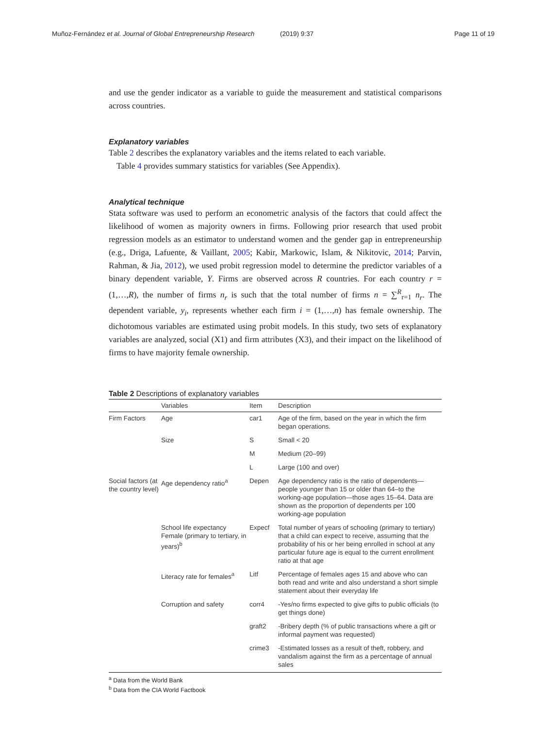Muñoz-Fernández et al. Journal of Global Entrepreneurship Research
(2019) 9:37 Page 11 of 19
and use the gender indicator as a variable to guide the measurement and statistical comparisons across countries.
Explanatory variables
Table 2 describes the explanatory variables and the items related to each variable.
Table 4 provides summary statistics for variables (See Appendix).
Analytical technique
Stata software was used to perform an econometric analysis of the factors that could affect the likelihood of women as majority owners in firms. Following prior research that used probit regression models as an estimator to understand women and the gender gap in entrepreneurship (e.g., Driga, Lafuente, & Vaillant, 2005; Kabir, Markowic, Islam, & Nikitovic, 2014; Parvin, Rahman, & Jia, 2012), we used probit regression model to determine the predictor variables of a binary dependent variable, Y. Firms are observed across R countries. For each country r = (1,…,R), the number of firms n<sub>r</sub> is such that the total number of firms n = ∑<sup>R</sup><sub>r=1</sub> n<sub>r</sub>. The dependent variable, y<sub>i</sub>, represents whether each firm i = (1,…,n) has female ownership. The dichotomous variables are estimated using probit models. In this study, two sets of explanatory variables are analyzed, social (X1) and firm attributes (X3), and their impact on the likelihood of firms to have majority female ownership.
Table 2 Descriptions of explanatory variables
| | Variables | Item | Description |
| --- | --- | --- | --- |
| Firm Factors | Age | car1 | Age of the firm, based on the year in which the firm began operations. |
| | Size | S | Small < 20 |
| | | M | Medium (20–99) |
| | | L | Large (100 and over) |
| Social factors (at the country level) | Age dependency ratio<sup>a</sup> | Depen | Age dependency ratio is the ratio of dependents—people younger than 15 or older than 64–to the working-age population—those ages 15–64. Data are shown as the proportion of dependents per 100 working-age population |
| | School life expectancy Female (primary to tertiary, in years)<sup>b</sup> | Expecf | Total number of years of schooling (primary to tertiary) that a child can expect to receive, assuming that the probability of his or her being enrolled in school at any particular future age is equal to the current enrollment ratio at that age |
| | Literacy rate for females<sup>a</sup> | Litf | Percentage of females ages 15 and above who can both read and write and also understand a short simple statement about their everyday life |
| | Corruption and safety | corr4 | -Yes/no firms expected to give gifts to public officials (to get things done) |
| | | graft2 | -Bribery depth (% of public transactions where a gift or informal payment was requested) |
| | | crime3 | -Estimated losses as a result of theft, robbery, and vandalism against the firm as a percentage of annual sales |
<sup>a</sup> Data from the World Bank
<sup>b</sup> Data from the CIA World Factbook